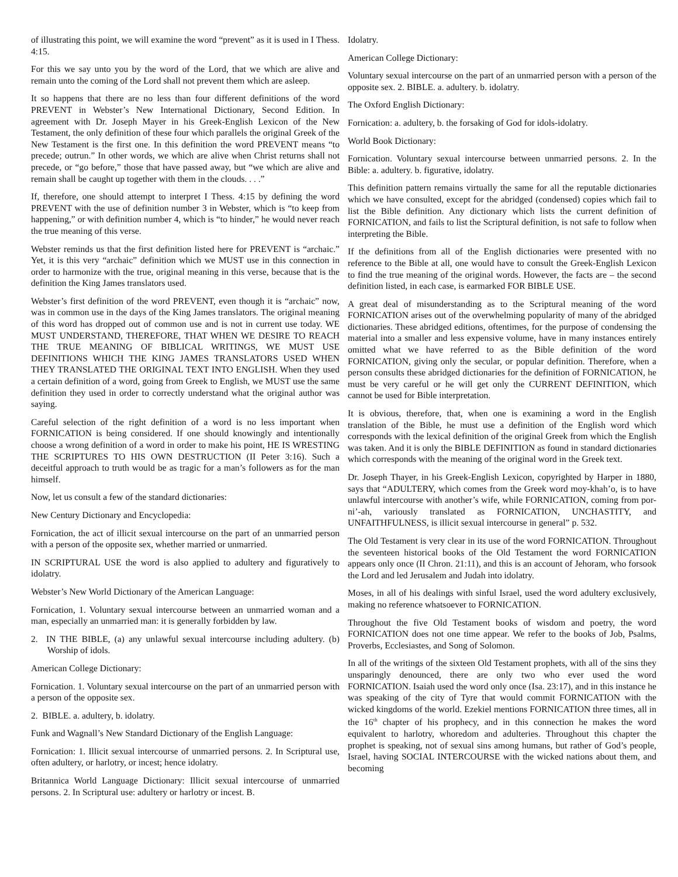of illustrating this point, we will examine the word “prevent” as it is used in I Thess. 4:15.
For this we say unto you by the word of the Lord, that we which are alive and remain unto the coming of the Lord shall not prevent them which are asleep.
It so happens that there are no less than four different definitions of the word PREVENT in Webster’s New International Dictionary, Second Edition. In agreement with Dr. Joseph Mayer in his Greek-English Lexicon of the New Testament, the only definition of these four which parallels the original Greek of the New Testament is the first one. In this definition the word PREVENT means “to precede; outrun.” In other words, we which are alive when Christ returns shall not precede, or “go before,” those that have passed away, but “we which are alive and remain shall be caught up together with them in the clouds. . . .”
If, therefore, one should attempt to interpret I Thess. 4:15 by defining the word PREVENT with the use of definition number 3 in Webster, which is “to keep from happening,” or with definition number 4, which is “to hinder,” he would never reach the true meaning of this verse.
Webster reminds us that the first definition listed here for PREVENT is “archaic.” Yet, it is this very “archaic” definition which we MUST use in this connection in order to harmonize with the true, original meaning in this verse, because that is the definition the King James translators used.
Webster’s first definition of the word PREVENT, even though it is “archaic” now, was in common use in the days of the King James translators. The original meaning of this word has dropped out of common use and is not in current use today. WE MUST UNDERSTAND, THEREFORE, THAT WHEN WE DESIRE TO REACH THE TRUE MEANING OF BIBLICAL WRITINGS, WE MUST USE DEFINITIONS WHICH THE KING JAMES TRANSLATORS USED WHEN THEY TRANSLATED THE ORIGINAL TEXT INTO ENGLISH. When they used a certain definition of a word, going from Greek to English, we MUST use the same definition they used in order to correctly understand what the original author was saying.
Careful selection of the right definition of a word is no less important when FORNICATION is being considered. If one should knowingly and intentionally choose a wrong definition of a word in order to make his point, HE IS WRESTING THE SCRIPTURES TO HIS OWN DESTRUCTION (II Peter 3:16). Such a deceitful approach to truth would be as tragic for a man’s followers as for the man himself.
Now, let us consult a few of the standard dictionaries:
New Century Dictionary and Encyclopedia:
Fornication, the act of illicit sexual intercourse on the part of an unmarried person with a person of the opposite sex, whether married or unmarried.
IN SCRIPTURAL USE the word is also applied to adultery and figuratively to idolatry.
Webster’s New World Dictionary of the American Language:
Fornication, 1. Voluntary sexual intercourse between an unmarried woman and a man, especially an unmarried man: it is generally forbidden by law.
2. IN THE BIBLE, (a) any unlawful sexual intercourse including adultery. (b) Worship of idols.
American College Dictionary:
Fornication. 1. Voluntary sexual intercourse on the part of an unmarried person with a person of the opposite sex.
2. BIBLE. a. adultery, b. idolatry.
Funk and Wagnall’s New Standard Dictionary of the English Language:
Fornication: 1. Illicit sexual intercourse of unmarried persons. 2. In Scriptural use, often adultery, or harlotry, or incest; hence idolatry.
Britannica World Language Dictionary: Illicit sexual intercourse of unmarried persons. 2. In Scriptural use: adultery or harlotry or incest. B.
Idolatry.
American College Dictionary:
Voluntary sexual intercourse on the part of an unmarried person with a person of the opposite sex. 2. BIBLE. a. adultery. b. idolatry.
The Oxford English Dictionary:
Fornication: a. adultery, b. the forsaking of God for idols-idolatry.
World Book Dictionary:
Fornication. Voluntary sexual intercourse between unmarried persons. 2. In the Bible: a. adultery. b. figurative, idolatry.
This definition pattern remains virtually the same for all the reputable dictionaries which we have consulted, except for the abridged (condensed) copies which fail to list the Bible definition. Any dictionary which lists the current definition of FORNICATION, and fails to list the Scriptural definition, is not safe to follow when interpreting the Bible.
If the definitions from all of the English dictionaries were presented with no reference to the Bible at all, one would have to consult the Greek-English Lexicon to find the true meaning of the original words. However, the facts are – the second definition listed, in each case, is earmarked FOR BIBLE USE.
A great deal of misunderstanding as to the Scriptural meaning of the word FORNICATION arises out of the overwhelming popularity of many of the abridged dictionaries. These abridged editions, oftentimes, for the purpose of condensing the material into a smaller and less expensive volume, have in many instances entirely omitted what we have referred to as the Bible definition of the word FORNICATION, giving only the secular, or popular definition. Therefore, when a person consults these abridged dictionaries for the definition of FORNICATION, he must be very careful or he will get only the CURRENT DEFINITION, which cannot be used for Bible interpretation.
It is obvious, therefore, that, when one is examining a word in the English translation of the Bible, he must use a definition of the English word which corresponds with the lexical definition of the original Greek from which the English was taken. And it is only the BIBLE DEFINITION as found in standard dictionaries which corresponds with the meaning of the original word in the Greek text.
Dr. Joseph Thayer, in his Greek-English Lexicon, copyrighted by Harper in 1880, says that “ADULTERY, which comes from the Greek word moy-khah’o, is to have unlawful intercourse with another’s wife, while FORNICATION, coming from por-ni’-ah, variously translated as FORNICATION, UNCHASTITY, and UNFAITHFULNESS, is illicit sexual intercourse in general” p. 532.
The Old Testament is very clear in its use of the word FORNICATION. Throughout the seventeen historical books of the Old Testament the word FORNICATION appears only once (II Chron. 21:11), and this is an account of Jehoram, who forsook the Lord and led Jerusalem and Judah into idolatry.
Moses, in all of his dealings with sinful Israel, used the word adultery exclusively, making no reference whatsoever to FORNICATION.
Throughout the five Old Testament books of wisdom and poetry, the word FORNICATION does not one time appear. We refer to the books of Job, Psalms, Proverbs, Ecclesiastes, and Song of Solomon.
In all of the writings of the sixteen Old Testament prophets, with all of the sins they unsparingly denounced, there are only two who ever used the word FORNICATION. Isaiah used the word only once (Isa. 23:17), and in this instance he was speaking of the city of Tyre that would commit FORNICATION with the wicked kingdoms of the world. Ezekiel mentions FORNICATION three times, all in the 16<sup>th</sup> chapter of his prophecy, and in this connection he makes the word equivalent to harlotry, whoredom and adulteries. Throughout this chapter the prophet is speaking, not of sexual sins among humans, but rather of God’s people, Israel, having SOCIAL INTERCOURSE with the wicked nations about them, and becoming